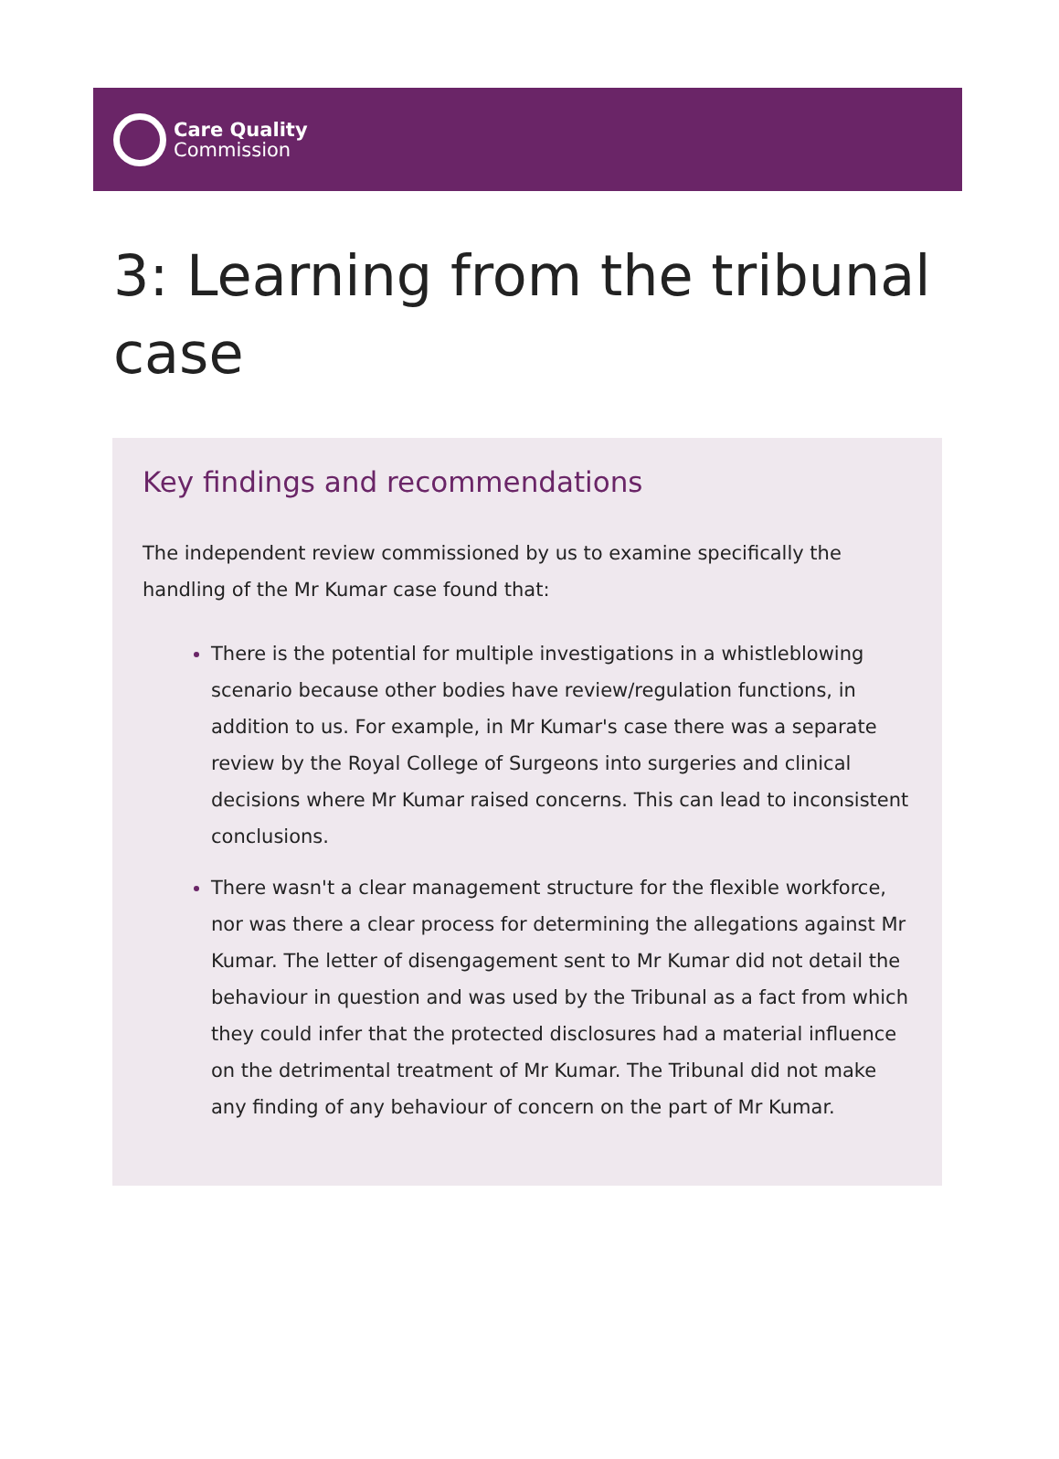Care Quality
Commission
3: Learning from the tribunal case
Key findings and recommendations
The independent review commissioned by us to examine specifically the handling of the Mr Kumar case found that:
There is the potential for multiple investigations in a whistleblowing scenario because other bodies have review/regulation functions, in addition to us. For example, in Mr Kumar's case there was a separate review by the Royal College of Surgeons into surgeries and clinical decisions where Mr Kumar raised concerns. This can lead to inconsistent conclusions.
There wasn't a clear management structure for the flexible workforce, nor was there a clear process for determining the allegations against Mr Kumar. The letter of disengagement sent to Mr Kumar did not detail the behaviour in question and was used by the Tribunal as a fact from which they could infer that the protected disclosures had a material influence on the detrimental treatment of Mr Kumar. The Tribunal did not make any finding of any behaviour of concern on the part of Mr Kumar.